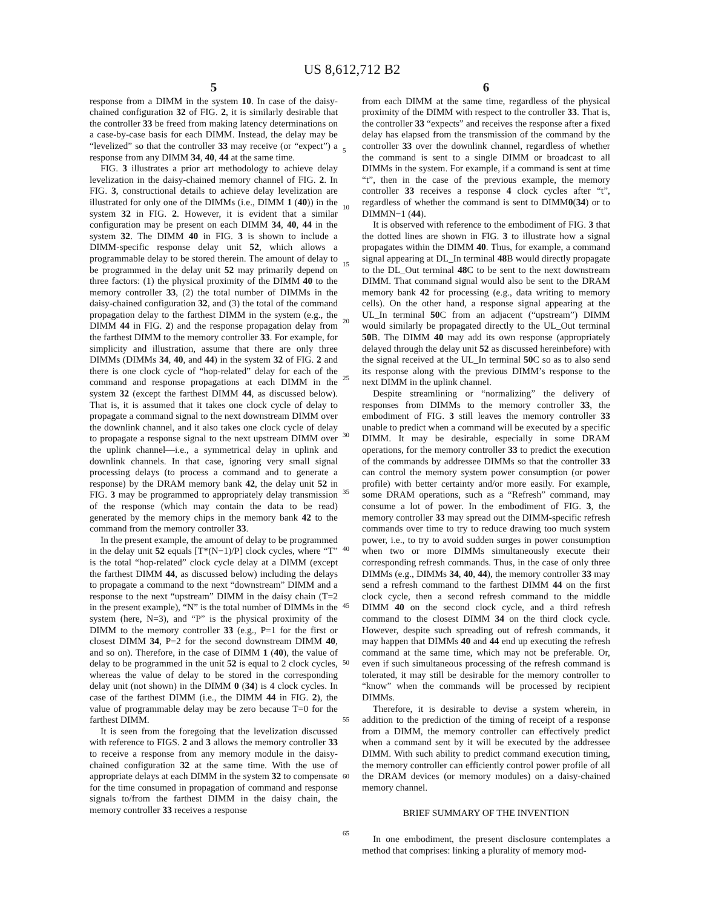US 8,612,712 B2
5
response from a DIMM in the system 10. In case of the daisy-chained configuration 32 of FIG. 2, it is similarly desirable that the controller 33 be freed from making latency determinations on a case-by-case basis for each DIMM. Instead, the delay may be “levelized” so that the controller 33 may receive (or “expect”) a response from any DIMM 34, 40, 44 at the same time.
FIG. 3 illustrates a prior art methodology to achieve delay levelization in the daisy-chained memory channel of FIG. 2. In FIG. 3, constructional details to achieve delay levelization are illustrated for only one of the DIMMs (i.e., DIMM 1 (40)) in the system 32 in FIG. 2. However, it is evident that a similar configuration may be present on each DIMM 34, 40, 44 in the system 32. The DIMM 40 in FIG. 3 is shown to include a DIMM-specific response delay unit 52, which allows a programmable delay to be stored therein. The amount of delay to be programmed in the delay unit 52 may primarily depend on three factors: (1) the physical proximity of the DIMM 40 to the memory controller 33, (2) the total number of DIMMs in the daisy-chained configuration 32, and (3) the total of the command propagation delay to the farthest DIMM in the system (e.g., the DIMM 44 in FIG. 2) and the response propagation delay from the farthest DIMM to the memory controller 33. For example, for simplicity and illustration, assume that there are only three DIMMs (DIMMs 34, 40, and 44) in the system 32 of FIG. 2 and there is one clock cycle of “hop-related” delay for each of the command and response propagations at each DIMM in the system 32 (except the farthest DIMM 44, as discussed below). That is, it is assumed that it takes one clock cycle of delay to propagate a command signal to the next downstream DIMM over the downlink channel, and it also takes one clock cycle of delay to propagate a response signal to the next upstream DIMM over the uplink channel—i.e., a symmetrical delay in uplink and downlink channels. In that case, ignoring very small signal processing delays (to process a command and to generate a response) by the DRAM memory bank 42, the delay unit 52 in FIG. 3 may be programmed to appropriately delay transmission of the response (which may contain the data to be read) generated by the memory chips in the memory bank 42 to the command from the memory controller 33.
In the present example, the amount of delay to be programmed in the delay unit 52 equals [T*(N−1)/P] clock cycles, where “T” is the total “hop-related” clock cycle delay at a DIMM (except the farthest DIMM 44, as discussed below) including the delays to propagate a command to the next “downstream” DIMM and a response to the next “upstream” DIMM in the daisy chain (T=2 in the present example), “N” is the total number of DIMMs in the system (here, N=3), and “P” is the physical proximity of the DIMM to the memory controller 33 (e.g., P=1 for the first or closest DIMM 34, P=2 for the second downstream DIMM 40, and so on). Therefore, in the case of DIMM 1 (40), the value of delay to be programmed in the unit 52 is equal to 2 clock cycles, whereas the value of delay to be stored in the corresponding delay unit (not shown) in the DIMM 0 (34) is 4 clock cycles. In case of the farthest DIMM (i.e., the DIMM 44 in FIG. 2), the value of programmable delay may be zero because T=0 for the farthest DIMM.
It is seen from the foregoing that the levelization discussed with reference to FIGS. 2 and 3 allows the memory controller 33 to receive a response from any memory module in the daisy-chained configuration 32 at the same time. With the use of appropriate delays at each DIMM in the system 32 to compensate for the time consumed in propagation of command and response signals to/from the farthest DIMM in the daisy chain, the memory controller 33 receives a response
6
from each DIMM at the same time, regardless of the physical proximity of the DIMM with respect to the controller 33. That is, the controller 33 “expects” and receives the response after a fixed delay has elapsed from the transmission of the command by the controller 33 over the downlink channel, regardless of whether the command is sent to a single DIMM or broadcast to all DIMMs in the system. For example, if a command is sent at time “t”, then in the case of the previous example, the memory controller 33 receives a response 4 clock cycles after “t”, regardless of whether the command is sent to DIMM0(34) or to DIMMN−1 (44).
It is observed with reference to the embodiment of FIG. 3 that the dotted lines are shown in FIG. 3 to illustrate how a signal propagates within the DIMM 40. Thus, for example, a command signal appearing at DL_In terminal 48 B would directly propagate to the DL_Out terminal 48 C to be sent to the next downstream DIMM. That command signal would also be sent to the DRAM memory bank 42 for processing (e.g., data writing to memory cells). On the other hand, a response signal appearing at the UL_In terminal 50 C from an adjacent (“upstream”) DIMM would similarly be propagated directly to the UL_Out terminal 50 B. The DIMM 40 may add its own response (appropriately delayed through the delay unit 52 as discussed hereinbefore) with the signal received at the UL_In terminal 50 C so as to also send its response along with the previous DIMM’s response to the next DIMM in the uplink channel.
Despite streamlining or “normalizing” the delivery of responses from DIMMs to the memory controller 33, the embodiment of FIG. 3 still leaves the memory controller 33 unable to predict when a command will be executed by a specific DIMM. It may be desirable, especially in some DRAM operations, for the memory controller 33 to predict the execution of the commands by addressee DIMMs so that the controller 33 can control the memory system power consumption (or power profile) with better certainty and/or more easily. For example, some DRAM operations, such as a “Refresh” command, may consume a lot of power. In the embodiment of FIG. 3, the memory controller 33 may spread out the DIMM-specific refresh commands over time to try to reduce drawing too much system power, i.e., to try to avoid sudden surges in power consumption when two or more DIMMs simultaneously execute their corresponding refresh commands. Thus, in the case of only three DIMMs (e.g., DIMMs 34, 40, 44), the memory controller 33 may send a refresh command to the farthest DIMM 44 on the first clock cycle, then a second refresh command to the middle DIMM 40 on the second clock cycle, and a third refresh command to the closest DIMM 34 on the third clock cycle. However, despite such spreading out of refresh commands, it may happen that DIMMs 40 and 44 end up executing the refresh command at the same time, which may not be preferable. Or, even if such simultaneous processing of the refresh command is tolerated, it may still be desirable for the memory controller to “know” when the commands will be processed by recipient DIMMs.
Therefore, it is desirable to devise a system wherein, in addition to the prediction of the timing of receipt of a response from a DIMM, the memory controller can effectively predict when a command sent by it will be executed by the addressee DIMM. With such ability to predict command execution timing, the memory controller can efficiently control power profile of all the DRAM devices (or memory modules) on a daisy-chained memory channel.
BRIEF SUMMARY OF THE INVENTION
In one embodiment, the present disclosure contemplates a method that comprises: linking a plurality of memory mod-
5
10
15
20
25
30
35
40
45
50
55
60
65